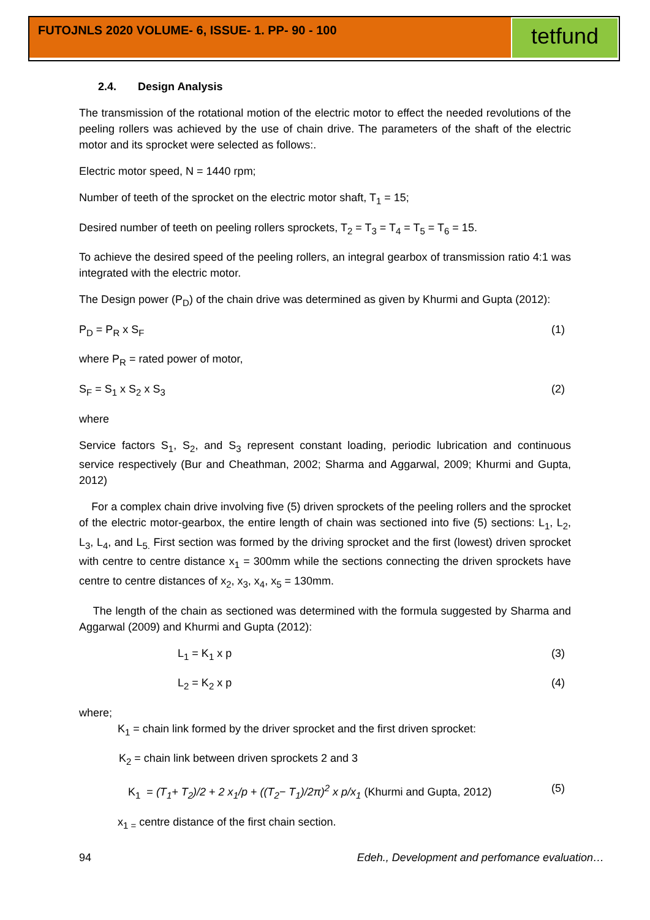FUTOJNLS 2020 VOLUME- 6, ISSUE- 1. PP- 90 - 100 tetfund
2.4. Design Analysis
The transmission of the rotational motion of the electric motor to effect the needed revolutions of the peeling rollers was achieved by the use of chain drive. The parameters of the shaft of the electric motor and its sprocket were selected as follows:.
Electric motor speed, N = 1440 rpm;
Number of teeth of the sprocket on the electric motor shaft, T<sub>1</sub> = 15;
Desired number of teeth on peeling rollers sprockets, T<sub>2</sub> = T<sub>3</sub> = T<sub>4</sub> = T<sub>5</sub> = T<sub>6</sub> = 15.
To achieve the desired speed of the peeling rollers, an integral gearbox of transmission ratio 4:1 was integrated with the electric motor.
The Design power (P<sub>D</sub>) of the chain drive was determined as given by Khurmi and Gupta (2012):
P<sub>D</sub> = P<sub>R</sub> x S<sub>F</sub> (1)
where P<sub>R</sub> = rated power of motor,
S<sub>F</sub> = S<sub>1</sub> x S<sub>2</sub> x S<sub>3</sub> (2)
where
Service factors S<sub>1</sub>, S<sub>2</sub>, and S<sub>3</sub> represent constant loading, periodic lubrication and continuous service respectively (Bur and Cheathman, 2002; Sharma and Aggarwal, 2009; Khurmi and Gupta, 2012)
For a complex chain drive involving five (5) driven sprockets of the peeling rollers and the sprocket of the electric motor-gearbox, the entire length of chain was sectioned into five (5) sections: L<sub>1</sub>, L<sub>2</sub>, L<sub>3</sub>, L<sub>4</sub>, and L<sub>5.</sub> First section was formed by the driving sprocket and the first (lowest) driven sprocket with centre to centre distance x<sub>1</sub> = 300mm while the sections connecting the driven sprockets have centre to centre distances of x<sub>2</sub>, x<sub>3</sub>, x<sub>4</sub>, x<sub>5</sub> = 130mm.
The length of the chain as sectioned was determined with the formula suggested by Sharma and Aggarwal (2009) and Khurmi and Gupta (2012):
L<sub>1</sub> = K<sub>1</sub> x p (3)
L<sub>2</sub> = K<sub>2</sub> x p (4)
where;
K<sub>1</sub> = chain link formed by the driver sprocket and the first driven sprocket:
K<sub>2</sub> = chain link between driven sprockets 2 and 3
K<sub>1</sub> = (T<sub>1</sub>+ T<sub>2</sub>)/2 + 2 x<sub>1</sub>/p + ((T<sub>2</sub>− T<sub>1</sub>)/2π)<sup>2</sup> x p/x<sub>1</sub> (Khurmi and Gupta, 2012) (5)
x<sub>1 =</sub> centre distance of the first chain section.
94 Edeh., Development and perfomance evaluation…